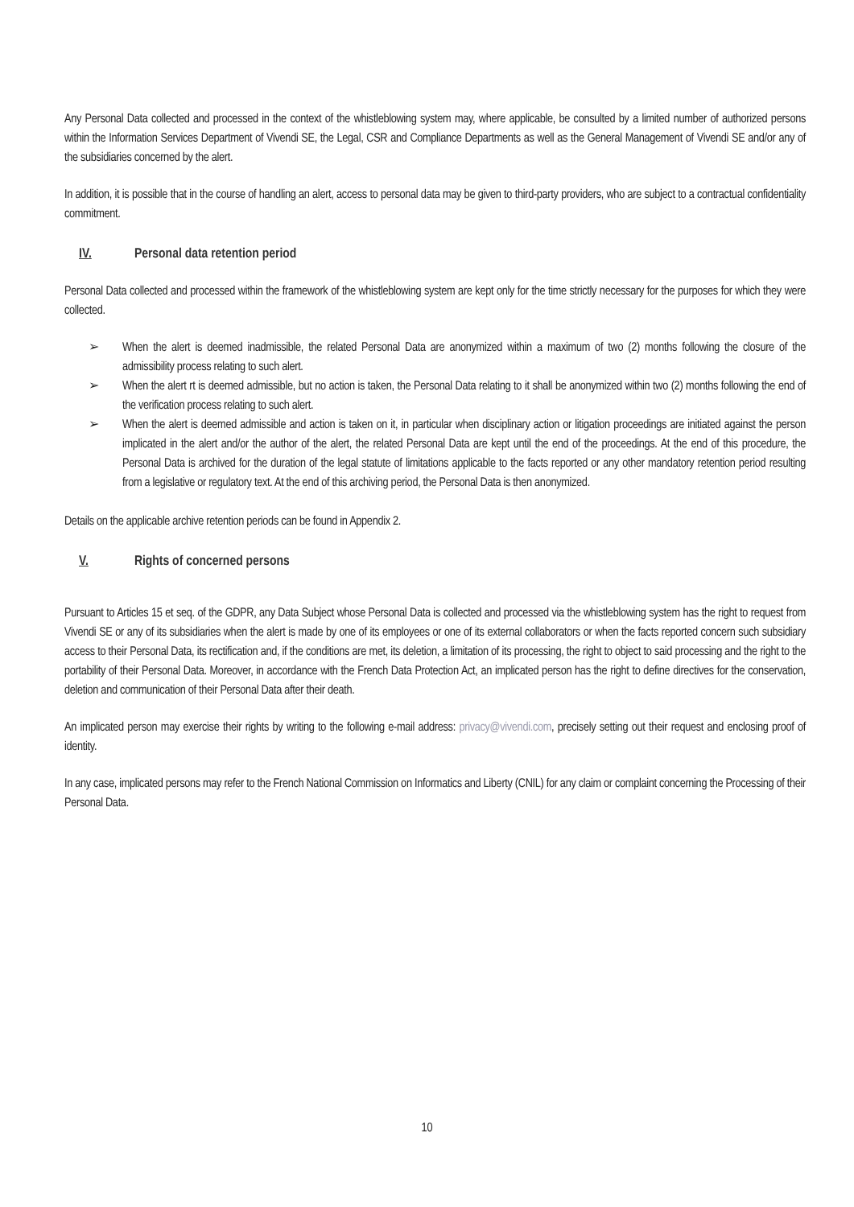Any Personal Data collected and processed in the context of the whistleblowing system may, where applicable, be consulted by a limited number of authorized persons within the Information Services Department of Vivendi SE, the Legal, CSR and Compliance Departments as well as the General Management of Vivendi SE and/or any of the subsidiaries concerned by the alert.
In addition, it is possible that in the course of handling an alert, access to personal data may be given to third-party providers, who are subject to a contractual confidentiality commitment.
IV. Personal data retention period
Personal Data collected and processed within the framework of the whistleblowing system are kept only for the time strictly necessary for the purposes for which they were collected.
➢ When the alert is deemed inadmissible, the related Personal Data are anonymized within a maximum of two (2) months following the closure of the admissibility process relating to such alert.
➢ When the alert rt is deemed admissible, but no action is taken, the Personal Data relating to it shall be anonymized within two (2) months following the end of the verification process relating to such alert.
➢ When the alert is deemed admissible and action is taken on it, in particular when disciplinary action or litigation proceedings are initiated against the person implicated in the alert and/or the author of the alert, the related Personal Data are kept until the end of the proceedings. At the end of this procedure, the Personal Data is archived for the duration of the legal statute of limitations applicable to the facts reported or any other mandatory retention period resulting from a legislative or regulatory text. At the end of this archiving period, the Personal Data is then anonymized.
Details on the applicable archive retention periods can be found in Appendix 2.
V. Rights of concerned persons
Pursuant to Articles 15 et seq. of the GDPR, any Data Subject whose Personal Data is collected and processed via the whistleblowing system has the right to request from Vivendi SE or any of its subsidiaries when the alert is made by one of its employees or one of its external collaborators or when the facts reported concern such subsidiary access to their Personal Data, its rectification and, if the conditions are met, its deletion, a limitation of its processing, the right to object to said processing and the right to the portability of their Personal Data. Moreover, in accordance with the French Data Protection Act, an implicated person has the right to define directives for the conservation, deletion and communication of their Personal Data after their death.
An implicated person may exercise their rights by writing to the following e-mail address: privacy@vivendi.com, precisely setting out their request and enclosing proof of identity.
In any case, implicated persons may refer to the French National Commission on Informatics and Liberty (CNIL) for any claim or complaint concerning the Processing of their Personal Data.
10